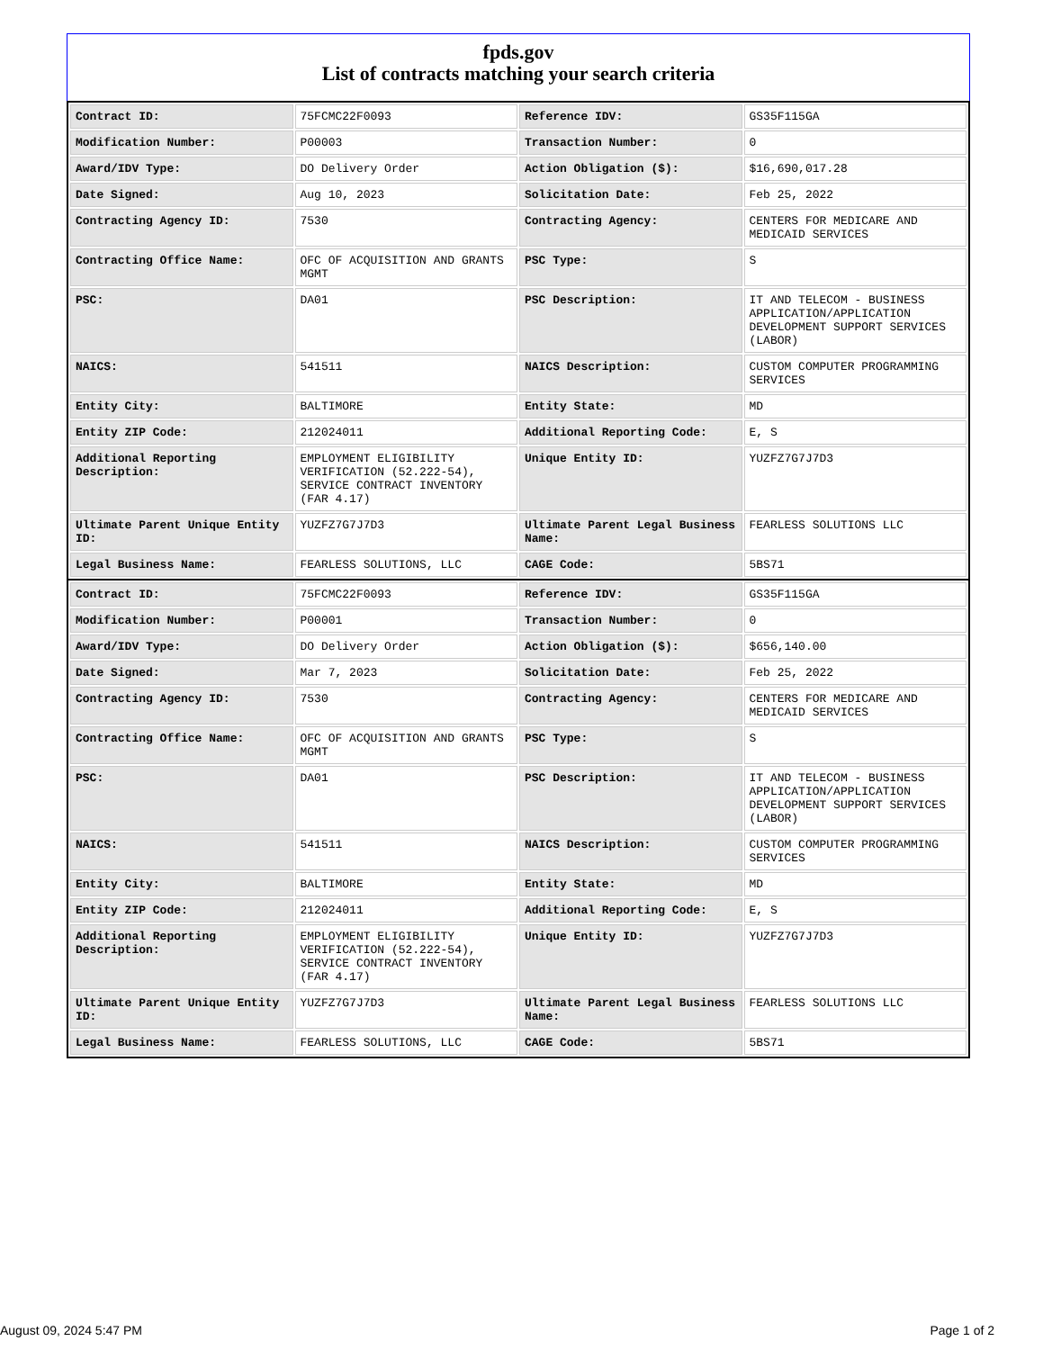fpds.gov
List of contracts matching your search criteria
| Contract ID: | 75FCMC22F0093 | Reference IDV: | GS35F115GA |
| Modification Number: | P00003 | Transaction Number: | 0 |
| Award/IDV Type: | DO Delivery Order | Action Obligation ($): | $16,690,017.28 |
| Date Signed: | Aug 10, 2023 | Solicitation Date: | Feb 25, 2022 |
| Contracting Agency ID: | 7530 | Contracting Agency: | CENTERS FOR MEDICARE AND MEDICAID SERVICES |
| Contracting Office Name: | OFC OF ACQUISITION AND GRANTS MGMT | PSC Type: | S |
| PSC: | DA01 | PSC Description: | IT AND TELECOM - BUSINESS APPLICATION/APPLICATION DEVELOPMENT SUPPORT SERVICES (LABOR) |
| NAICS: | 541511 | NAICS Description: | CUSTOM COMPUTER PROGRAMMING SERVICES |
| Entity City: | BALTIMORE | Entity State: | MD |
| Entity ZIP Code: | 212024011 | Additional Reporting Code: | E, S |
| Additional Reporting Description: | EMPLOYMENT ELIGIBILITY VERIFICATION (52.222-54), SERVICE CONTRACT INVENTORY (FAR 4.17) | Unique Entity ID: | YUZFZ7G7J7D3 |
| Ultimate Parent Unique Entity ID: | YUZFZ7G7J7D3 | Ultimate Parent Legal Business Name: | FEARLESS SOLUTIONS LLC |
| Legal Business Name: | FEARLESS SOLUTIONS, LLC | CAGE Code: | 5BS71 |
| Contract ID: | 75FCMC22F0093 | Reference IDV: | GS35F115GA |
| Modification Number: | P00001 | Transaction Number: | 0 |
| Award/IDV Type: | DO Delivery Order | Action Obligation ($): | $656,140.00 |
| Date Signed: | Mar 7, 2023 | Solicitation Date: | Feb 25, 2022 |
| Contracting Agency ID: | 7530 | Contracting Agency: | CENTERS FOR MEDICARE AND MEDICAID SERVICES |
| Contracting Office Name: | OFC OF ACQUISITION AND GRANTS MGMT | PSC Type: | S |
| PSC: | DA01 | PSC Description: | IT AND TELECOM - BUSINESS APPLICATION/APPLICATION DEVELOPMENT SUPPORT SERVICES (LABOR) |
| NAICS: | 541511 | NAICS Description: | CUSTOM COMPUTER PROGRAMMING SERVICES |
| Entity City: | BALTIMORE | Entity State: | MD |
| Entity ZIP Code: | 212024011 | Additional Reporting Code: | E, S |
| Additional Reporting Description: | EMPLOYMENT ELIGIBILITY VERIFICATION (52.222-54), SERVICE CONTRACT INVENTORY (FAR 4.17) | Unique Entity ID: | YUZFZ7G7J7D3 |
| Ultimate Parent Unique Entity ID: | YUZFZ7G7J7D3 | Ultimate Parent Legal Business Name: | FEARLESS SOLUTIONS LLC |
| Legal Business Name: | FEARLESS SOLUTIONS, LLC | CAGE Code: | 5BS71 |
August 09, 2024 5:47 PM Page 1 of 2